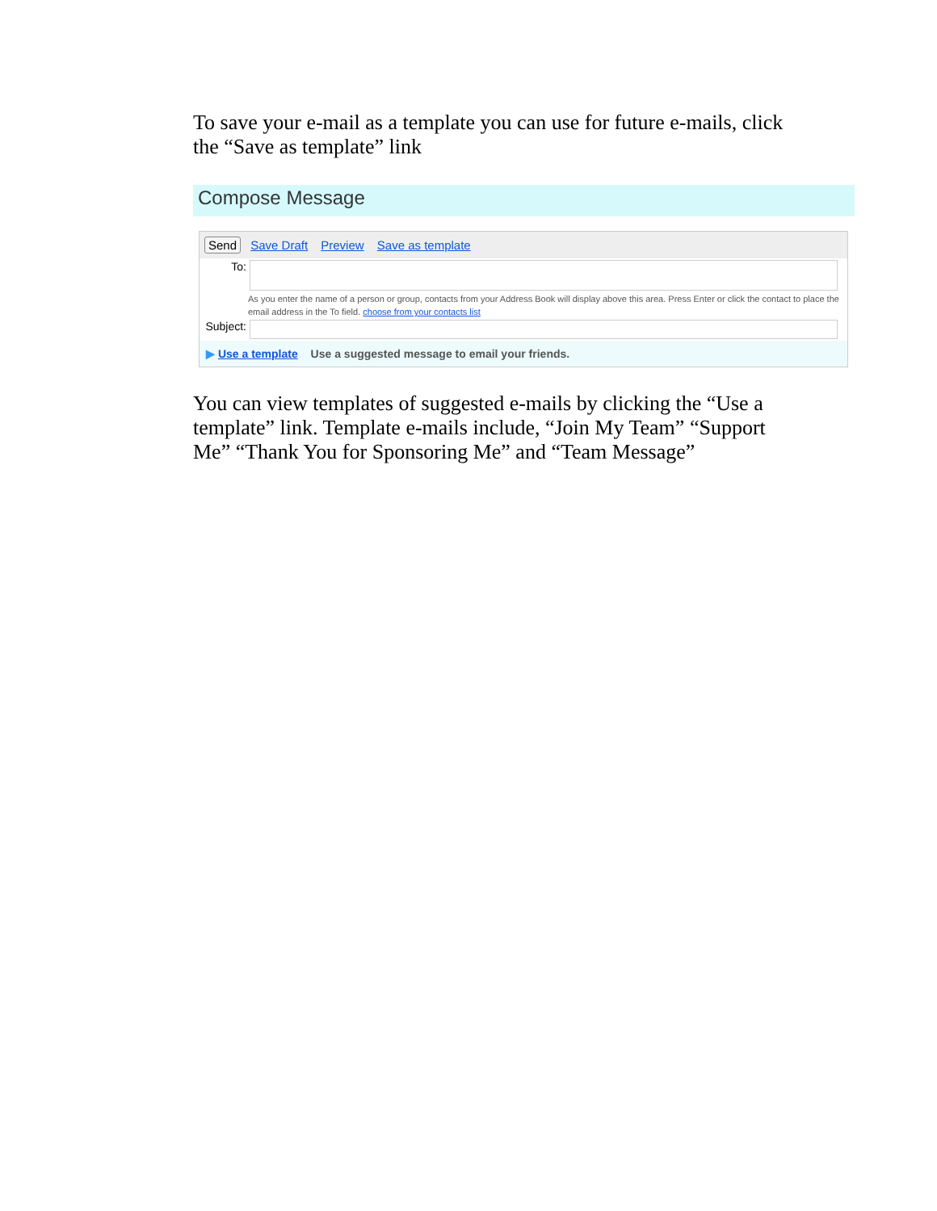To save your e-mail as a template you can use for future e-mails, click the “Save as template” link
Compose Message
Send Save Draft Preview Save as template
To:
As you enter the name of a person or group, contacts from your Address Book will display above this area. Press Enter or click the contact to place the email address in the To field. choose from your contacts list
Subject:
▶ Use a template Use a suggested message to email your friends.
You can view templates of suggested e-mails by clicking the “Use a template” link. Template e-mails include, “Join My Team” “Support Me” “Thank You for Sponsoring Me” and “Team Message”